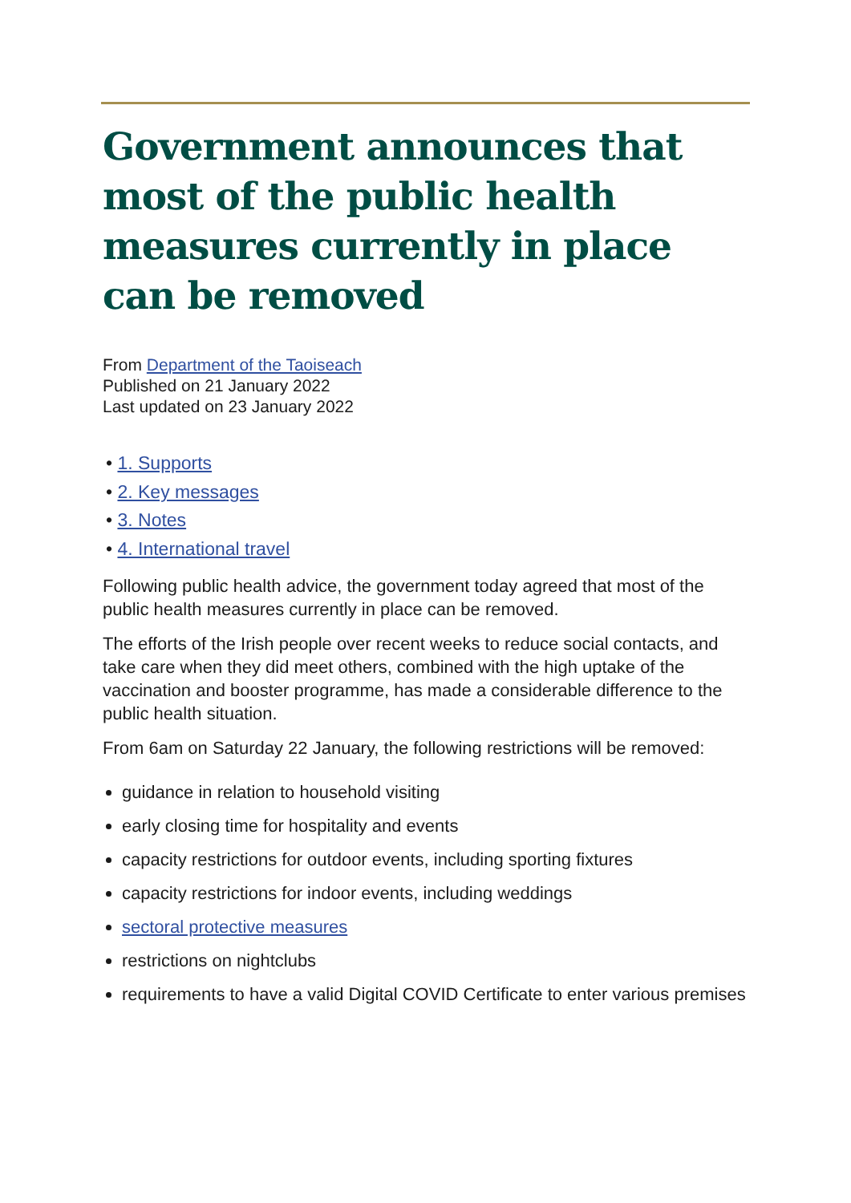Government announces that most of the public health measures currently in place can be removed
From Department of the Taoiseach
Published on 21 January 2022
Last updated on 23 January 2022
• 1. Supports
• 2. Key messages
• 3. Notes
• 4. International travel
Following public health advice, the government today agreed that most of the public health measures currently in place can be removed.
The efforts of the Irish people over recent weeks to reduce social contacts, and take care when they did meet others, combined with the high uptake of the vaccination and booster programme, has made a considerable difference to the public health situation.
From 6am on Saturday 22 January, the following restrictions will be removed:
guidance in relation to household visiting
early closing time for hospitality and events
capacity restrictions for outdoor events, including sporting fixtures
capacity restrictions for indoor events, including weddings
sectoral protective measures
restrictions on nightclubs
requirements to have a valid Digital COVID Certificate to enter various premises